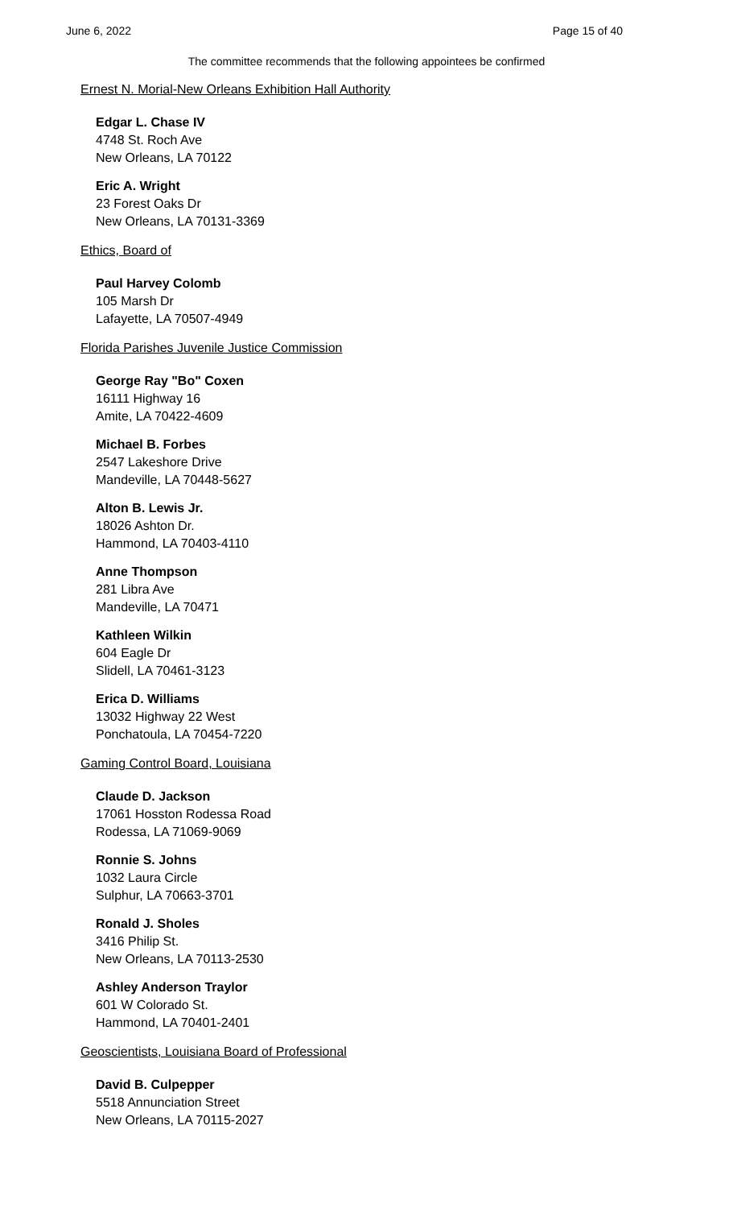June 6, 2022 Page 15 of 40
The committee recommends that the following appointees be confirmed
Ernest N. Morial-New Orleans Exhibition Hall Authority
Edgar L. Chase IV
4748 St. Roch Ave
New Orleans, LA 70122
Eric A. Wright
23 Forest Oaks Dr
New Orleans, LA 70131-3369
Ethics, Board of
Paul Harvey Colomb
105 Marsh Dr
Lafayette, LA 70507-4949
Florida Parishes Juvenile Justice Commission
George Ray "Bo" Coxen
16111 Highway 16
Amite, LA 70422-4609
Michael B. Forbes
2547 Lakeshore Drive
Mandeville, LA 70448-5627
Alton B. Lewis Jr.
18026 Ashton Dr.
Hammond, LA 70403-4110
Anne Thompson
281 Libra Ave
Mandeville, LA 70471
Kathleen Wilkin
604 Eagle Dr
Slidell, LA 70461-3123
Erica D. Williams
13032 Highway 22 West
Ponchatoula, LA 70454-7220
Gaming Control Board, Louisiana
Claude D. Jackson
17061 Hosston Rodessa Road
Rodessa, LA 71069-9069
Ronnie S. Johns
1032 Laura Circle
Sulphur, LA 70663-3701
Ronald J. Sholes
3416 Philip St.
New Orleans, LA 70113-2530
Ashley Anderson Traylor
601 W Colorado St.
Hammond, LA 70401-2401
Geoscientists, Louisiana Board of Professional
David B. Culpepper
5518 Annunciation Street
New Orleans, LA 70115-2027